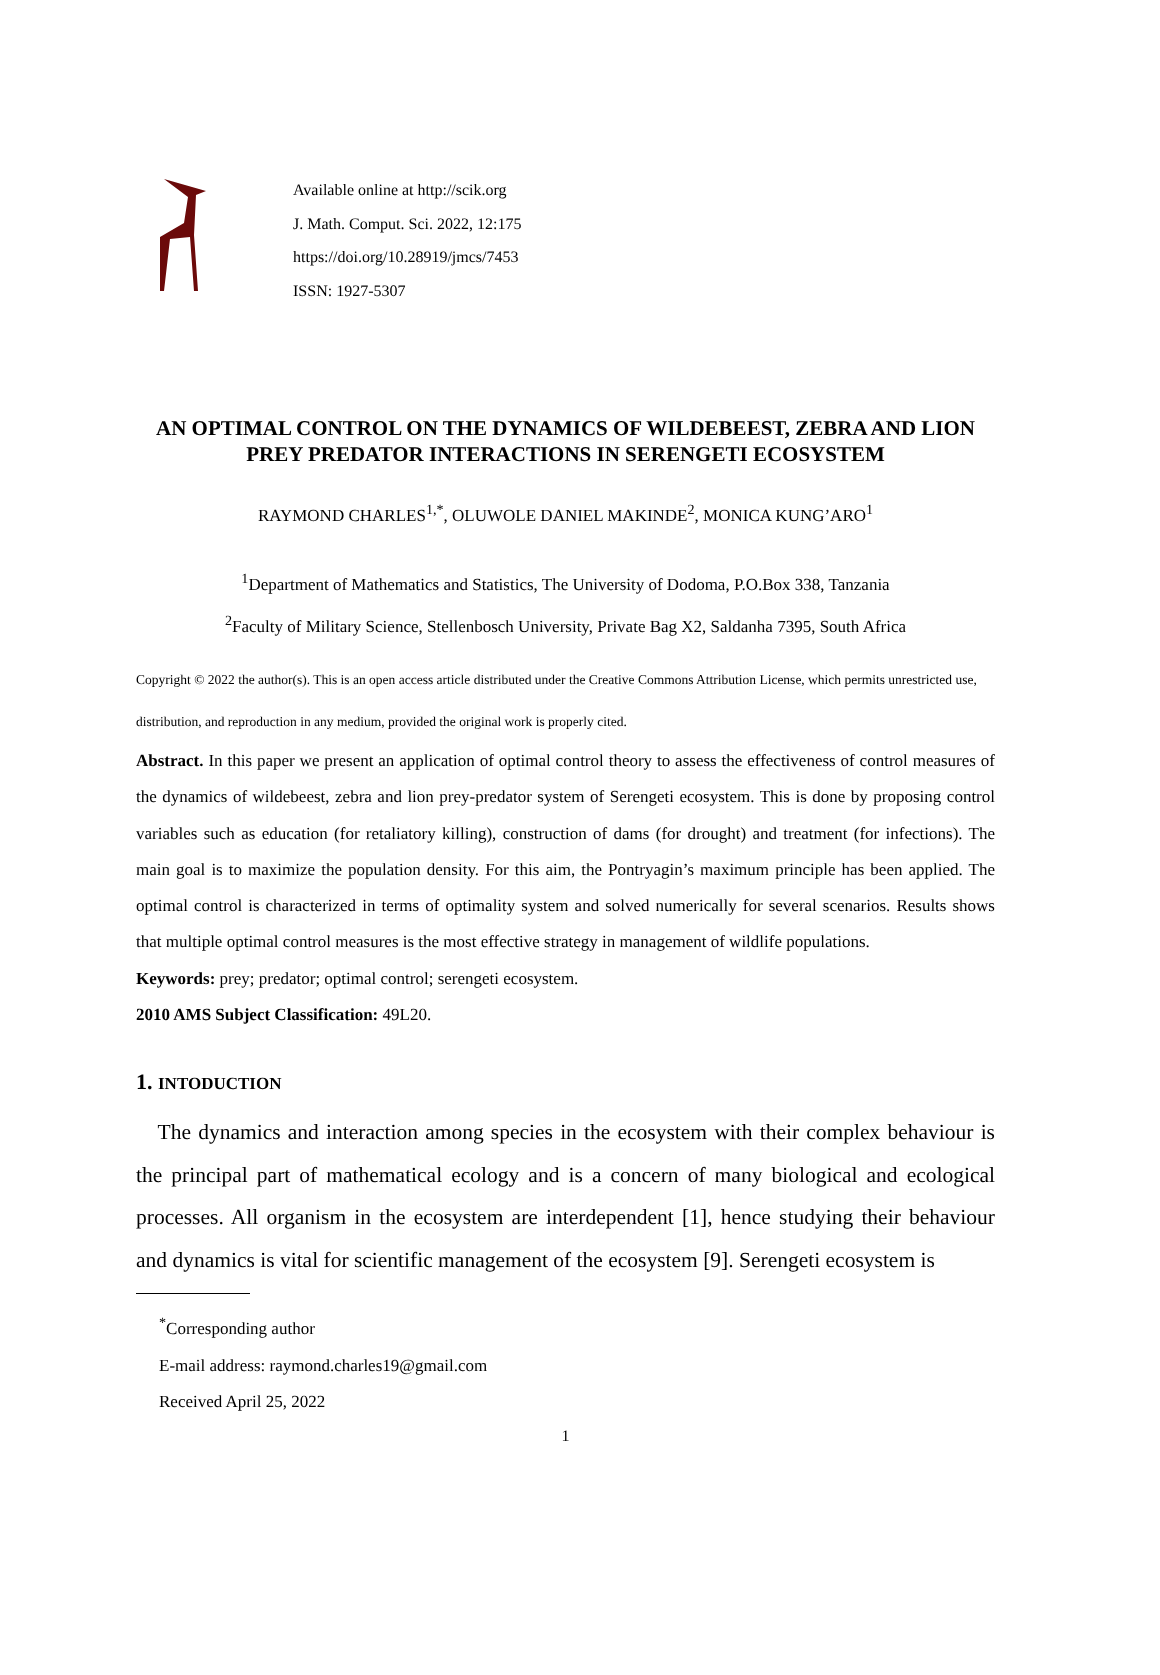Available online at http://scik.org
J. Math. Comput. Sci. 2022, 12:175
https://doi.org/10.28919/jmcs/7453
ISSN: 1927-5307
AN OPTIMAL CONTROL ON THE DYNAMICS OF WILDEBEEST, ZEBRA AND LION PREY PREDATOR INTERACTIONS IN SERENGETI ECOSYSTEM
RAYMOND CHARLES<sup>1,*</sup>, OLUWOLE DANIEL MAKINDE<sup>2</sup>, MONICA KUNG’ARO<sup>1</sup>
<sup>1</sup> Department of Mathematics and Statistics, The University of Dodoma, P.O.Box 338, Tanzania
<sup>2</sup> Faculty of Military Science, Stellenbosch University, Private Bag X2, Saldanha 7395, South Africa
Copyright © 2022 the author(s). This is an open access article distributed under the Creative Commons Attribution License, which permits unrestricted use, distribution, and reproduction in any medium, provided the original work is properly cited.
Abstract. In this paper we present an application of optimal control theory to assess the effectiveness of control measures of the dynamics of wildebeest, zebra and lion prey-predator system of Serengeti ecosystem. This is done by proposing control variables such as education (for retaliatory killing), construction of dams (for drought) and treatment (for infections). The main goal is to maximize the population density. For this aim, the Pontryagin’s maximum principle has been applied. The optimal control is characterized in terms of optimality system and solved numerically for several scenarios. Results shows that multiple optimal control measures is the most effective strategy in management of wildlife populations.
Keywords: prey; predator; optimal control; serengeti ecosystem.
2010 AMS Subject Classification: 49L20.
1. INTODUCTION
The dynamics and interaction among species in the ecosystem with their complex behaviour is the principal part of mathematical ecology and is a concern of many biological and ecological processes. All organism in the ecosystem are interdependent [1], hence studying their behaviour and dynamics is vital for scientific management of the ecosystem [9]. Serengeti ecosystem is
<sup>*</sup> Corresponding author
E-mail address: raymond.charles19@gmail.com
Received April 25, 2022
1